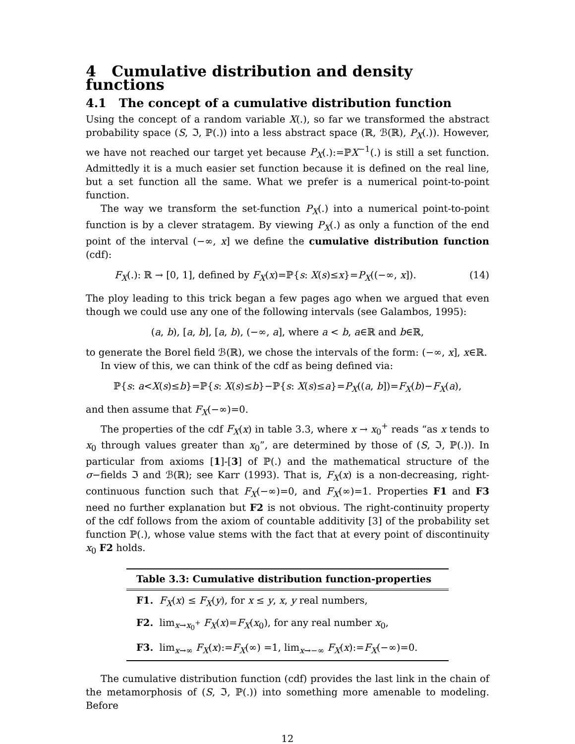4 Cumulative distribution and density functions
4.1 The concept of a cumulative distribution function
Using the concept of a random variable X(.), so far we transformed the abstract probability space (S, ℑ, ℙ(.)) into a less abstract space (ℝ, ℬ(ℝ), P<sub>X</sub>(.)). However, we have not reached our target yet because P<sub>X</sub>(.):=ℙX<sup>−1</sup>(.) is still a set function. Admittedly it is a much easier set function because it is defined on the real line, but a set function all the same. What we prefer is a numerical point-to-point function.
The way we transform the set-function P<sub>X</sub>(.) into a numerical point-to-point function is by a clever stratagem. By viewing P<sub>X</sub>(.) as only a function of the end point of the interval (−∞, x] we define the cumulative distribution function (cdf):
F<sub>X</sub>(.): ℝ → [0, 1], defined by F<sub>X</sub>(x)=ℙ{s: X(s)≤x}=P<sub>X</sub>((−∞, x]). (14)
The ploy leading to this trick began a few pages ago when we argued that even though we could use any one of the following intervals (see Galambos, 1995):
(a, b), [a, b], [a, b), (−∞, a], where a < b, a∈ℝ and b∈ℝ,
to generate the Borel field ℬ(ℝ), we chose the intervals of the form: (−∞, x], x∈ℝ.
In view of this, we can think of the cdf as being defined via:
ℙ{s: a<X(s)≤b}=ℙ{s: X(s)≤b}−ℙ{s: X(s)≤a}=P<sub>X</sub>((a, b])=F<sub>X</sub>(b)−F<sub>X</sub>(a),
and then assume that F<sub>X</sub>(−∞)=0.
The properties of the cdf F<sub>X</sub>(x) in table 3.3, where x → x<sub>0</sub><sup>+</sup> reads “as x tends to x<sub>0</sub> through values greater than x<sub>0</sub>”, are determined by those of (S, ℑ, ℙ(.)). In particular from axioms [1]-[3] of ℙ(.) and the mathematical structure of the σ−fields ℑ and ℬ(ℝ); see Karr (1993). That is, F<sub>X</sub>(x) is a non-decreasing, right-continuous function such that F<sub>X</sub>(−∞)=0, and F<sub>X</sub>(∞)=1. Properties F1 and F3 need no further explanation but F2 is not obvious. The right-continuity property of the cdf follows from the axiom of countable additivity [3] of the probability set function ℙ(.), whose value stems with the fact that at every point of discontinuity x<sub>0</sub> F2 holds.
| Table 3.3: Cumulative distribution function-properties |
| --- |
| F1. F<sub>X</sub> ( x ) ≤ F<sub>X</sub> ( y ), for x ≤ y , x , y real numbers, |
| F2. lim<sub>x→x<sub>0</sub><sup>+</sup></sub> F<sub>X</sub> ( x )= F<sub>X</sub> ( x<sub>0</sub>), for any real number x<sub>0</sub>, |
| F3. lim<sub>x→∞</sub> F<sub>X</sub> ( x ):= F<sub>X</sub> (∞) =1, lim<sub>x→−∞</sub> F<sub>X</sub> ( x ):= F<sub>X</sub> (−∞)=0. |
The cumulative distribution function (cdf) provides the last link in the chain of the metamorphosis of (S, ℑ, ℙ(.)) into something more amenable to modeling. Before
12